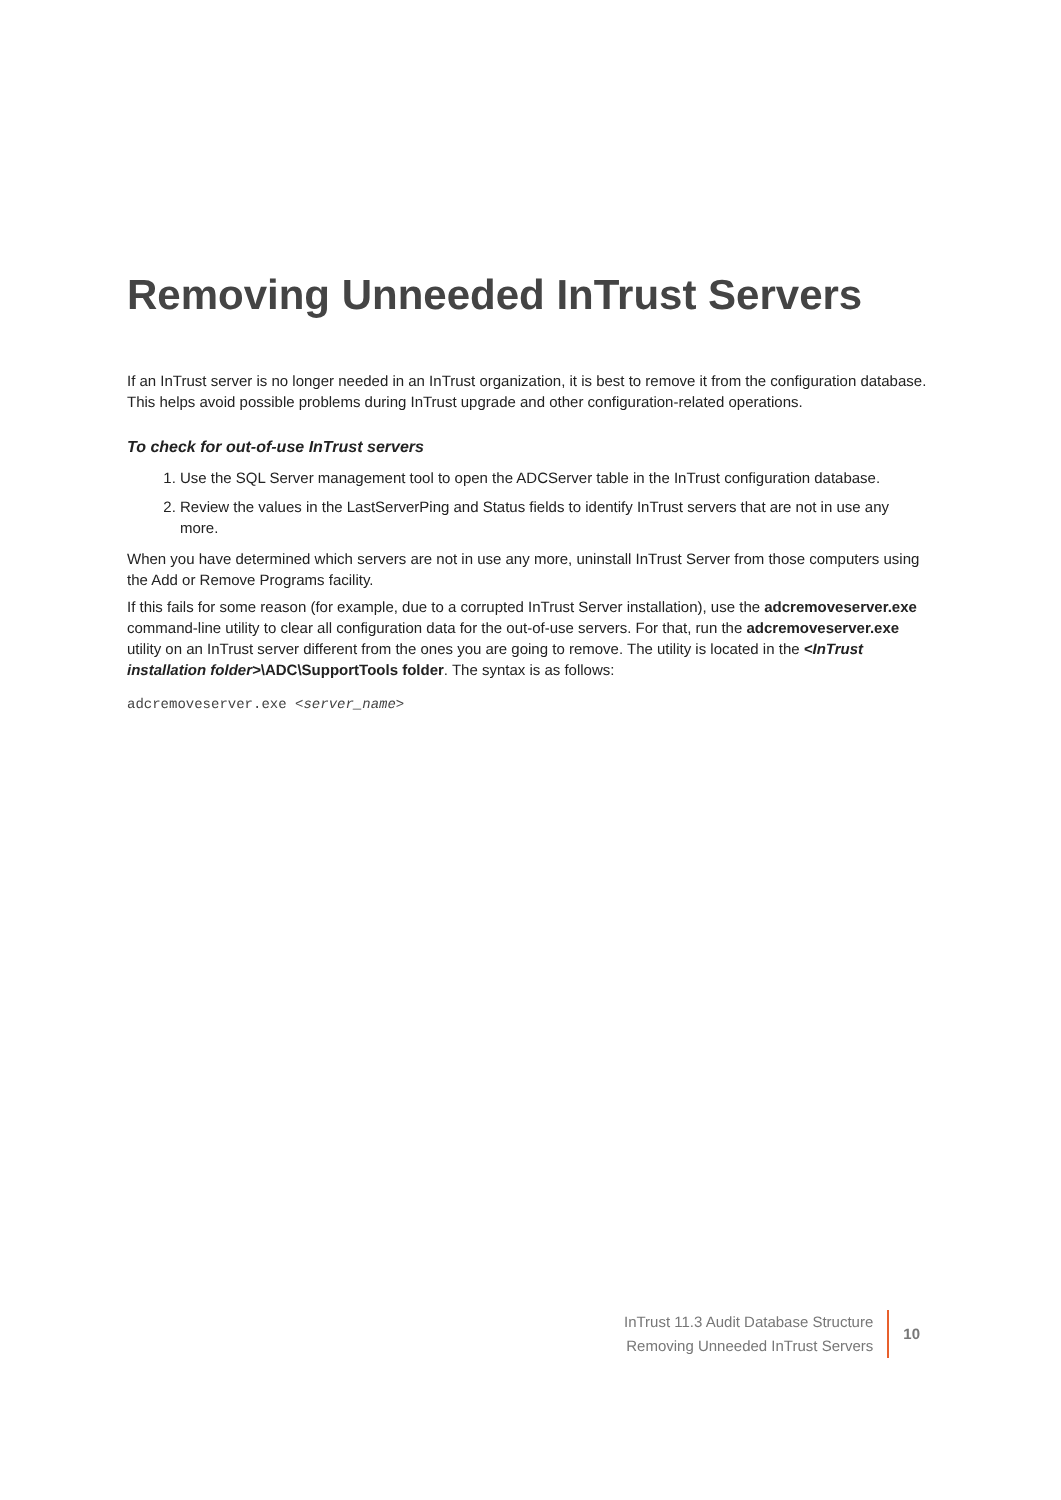Removing Unneeded InTrust Servers
If an InTrust server is no longer needed in an InTrust organization, it is best to remove it from the configuration database. This helps avoid possible problems during InTrust upgrade and other configuration-related operations.
To check for out-of-use InTrust servers
1. Use the SQL Server management tool to open the ADCServer table in the InTrust configuration database.
2. Review the values in the LastServerPing and Status fields to identify InTrust servers that are not in use any more.
When you have determined which servers are not in use any more, uninstall InTrust Server from those computers using the Add or Remove Programs facility.
If this fails for some reason (for example, due to a corrupted InTrust Server installation), use the adcremoveserver.exe command-line utility to clear all configuration data for the out-of-use servers. For that, run the adcremoveserver.exe utility on an InTrust server different from the ones you are going to remove. The utility is located in the <InTrust installation folder>\ADC\SupportTools folder. The syntax is as follows:
adcremoveserver.exe <server_name>
InTrust 11.3 Audit Database Structure
Removing Unneeded InTrust Servers
10